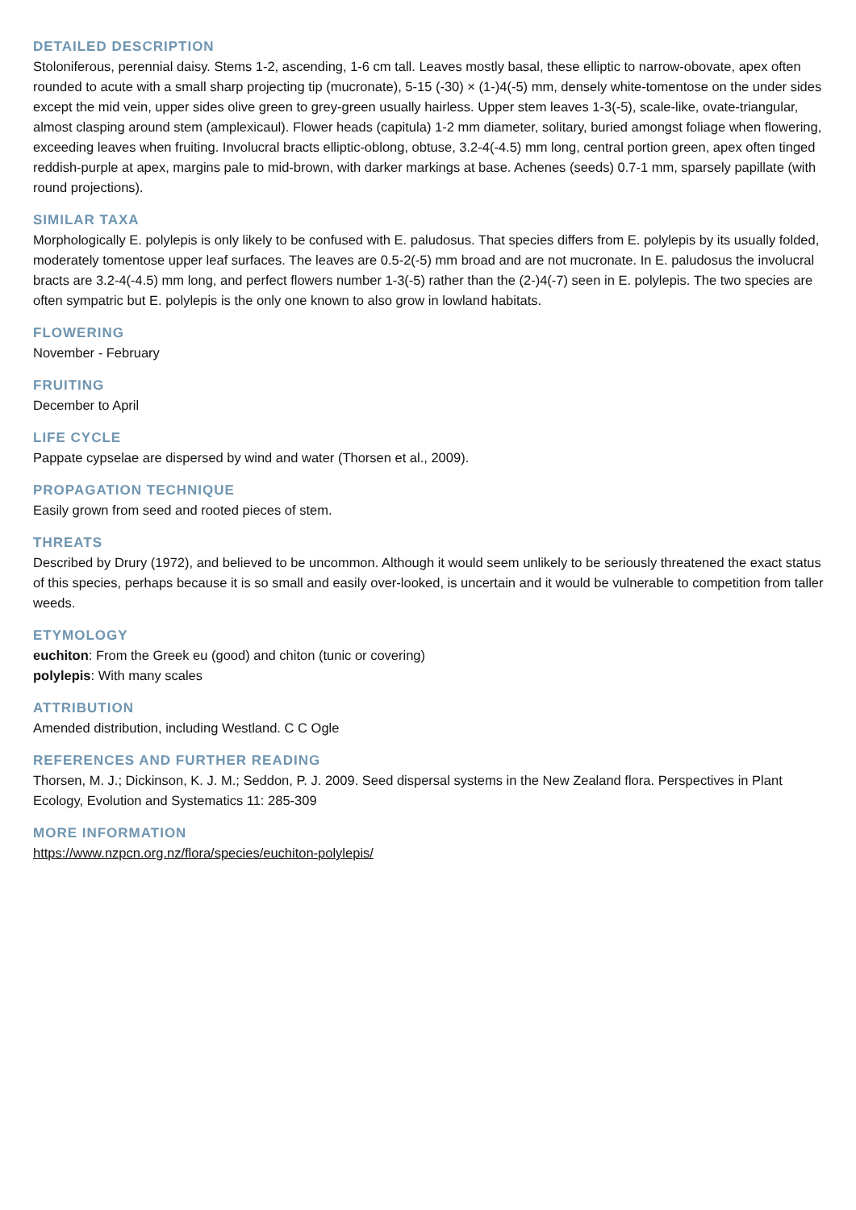DETAILED DESCRIPTION
Stoloniferous, perennial daisy. Stems 1-2, ascending, 1-6 cm tall. Leaves mostly basal, these elliptic to narrow-obovate, apex often rounded to acute with a small sharp projecting tip (mucronate), 5-15 (-30) × (1-)4(-5) mm, densely white-tomentose on the under sides except the mid vein, upper sides olive green to grey-green usually hairless. Upper stem leaves 1-3(-5), scale-like, ovate-triangular, almost clasping around stem (amplexicaul). Flower heads (capitula) 1-2 mm diameter, solitary, buried amongst foliage when flowering, exceeding leaves when fruiting. Involucral bracts elliptic-oblong, obtuse, 3.2-4(-4.5) mm long, central portion green, apex often tinged reddish-purple at apex, margins pale to mid-brown, with darker markings at base. Achenes (seeds) 0.7-1 mm, sparsely papillate (with round projections).
SIMILAR TAXA
Morphologically E. polylepis is only likely to be confused with E. paludosus. That species differs from E. polylepis by its usually folded, moderately tomentose upper leaf surfaces. The leaves are 0.5-2(-5) mm broad and are not mucronate. In E. paludosus the involucral bracts are 3.2-4(-4.5) mm long, and perfect flowers number 1-3(-5) rather than the (2-)4(-7) seen in E. polylepis. The two species are often sympatric but E. polylepis is the only one known to also grow in lowland habitats.
FLOWERING
November - February
FRUITING
December to April
LIFE CYCLE
Pappate cypselae are dispersed by wind and water (Thorsen et al., 2009).
PROPAGATION TECHNIQUE
Easily grown from seed and rooted pieces of stem.
THREATS
Described by Drury (1972), and believed to be uncommon. Although it would seem unlikely to be seriously threatened the exact status of this species, perhaps because it is so small and easily over-looked, is uncertain and it would be vulnerable to competition from taller weeds.
ETYMOLOGY
euchiton: From the Greek eu (good) and chiton (tunic or covering)
polylepis: With many scales
ATTRIBUTION
Amended distribution, including Westland. C C Ogle
REFERENCES AND FURTHER READING
Thorsen, M. J.; Dickinson, K. J. M.; Seddon, P. J. 2009. Seed dispersal systems in the New Zealand flora. Perspectives in Plant Ecology, Evolution and Systematics 11: 285-309
MORE INFORMATION
https://www.nzpcn.org.nz/flora/species/euchiton-polylepis/